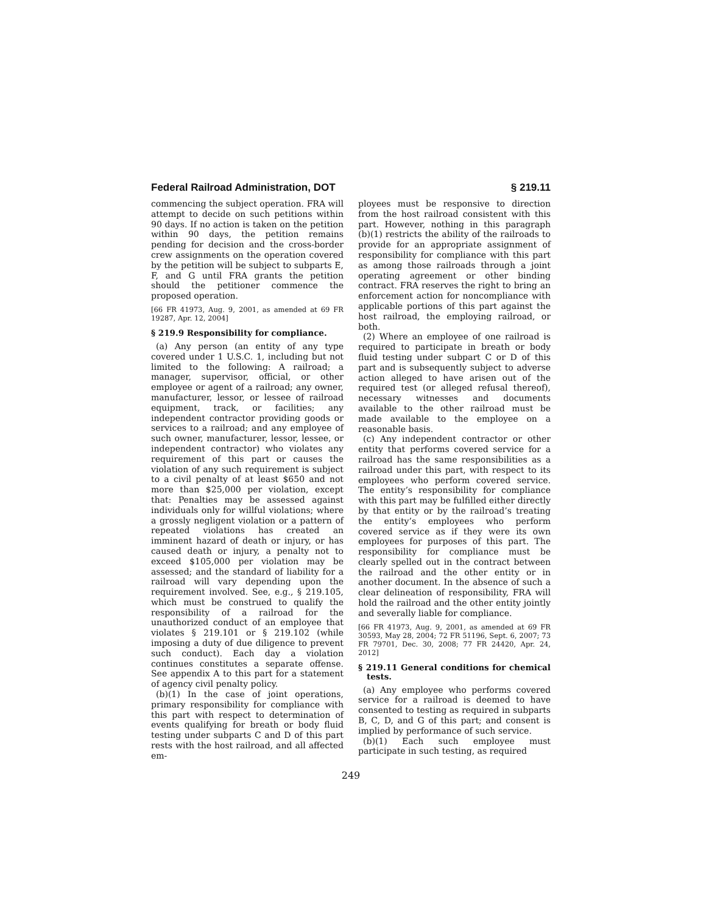Federal Railroad Administration, DOT § 219.11
commencing the subject operation. FRA will attempt to decide on such petitions within 90 days. If no action is taken on the petition within 90 days, the petition remains pending for decision and the cross-border crew assignments on the operation covered by the petition will be subject to subparts E, F, and G until FRA grants the petition should the petitioner commence the proposed operation.
[66 FR 41973, Aug. 9, 2001, as amended at 69 FR 19287, Apr. 12, 2004]
§ 219.9 Responsibility for compliance.
(a) Any person (an entity of any type covered under 1 U.S.C. 1, including but not limited to the following: A railroad; a manager, supervisor, official, or other employee or agent of a railroad; any owner, manufacturer, lessor, or lessee of railroad equipment, track, or facilities; any independent contractor providing goods or services to a railroad; and any employee of such owner, manufacturer, lessor, lessee, or independent contractor) who violates any requirement of this part or causes the violation of any such requirement is subject to a civil penalty of at least $650 and not more than $25,000 per violation, except that: Penalties may be assessed against individuals only for willful violations; where a grossly negligent violation or a pattern of repeated violations has created an imminent hazard of death or injury, or has caused death or injury, a penalty not to exceed $105,000 per violation may be assessed; and the standard of liability for a railroad will vary depending upon the requirement involved. See, e.g., § 219.105, which must be construed to qualify the responsibility of a railroad for the unauthorized conduct of an employee that violates § 219.101 or § 219.102 (while imposing a duty of due diligence to prevent such conduct). Each day a violation continues constitutes a separate offense. See appendix A to this part for a statement of agency civil penalty policy.
(b)(1) In the case of joint operations, primary responsibility for compliance with this part with respect to determination of events qualifying for breath or body fluid testing under subparts C and D of this part rests with the host railroad, and all affected em-
ployees must be responsive to direction from the host railroad consistent with this part. However, nothing in this paragraph (b)(1) restricts the ability of the railroads to provide for an appropriate assignment of responsibility for compliance with this part as among those railroads through a joint operating agreement or other binding contract. FRA reserves the right to bring an enforcement action for noncompliance with applicable portions of this part against the host railroad, the employing railroad, or both.
(2) Where an employee of one railroad is required to participate in breath or body fluid testing under subpart C or D of this part and is subsequently subject to adverse action alleged to have arisen out of the required test (or alleged refusal thereof), necessary witnesses and documents available to the other railroad must be made available to the employee on a reasonable basis.
(c) Any independent contractor or other entity that performs covered service for a railroad has the same responsibilities as a railroad under this part, with respect to its employees who perform covered service. The entity’s responsibility for compliance with this part may be fulfilled either directly by that entity or by the railroad’s treating the entity’s employees who perform covered service as if they were its own employees for purposes of this part. The responsibility for compliance must be clearly spelled out in the contract between the railroad and the other entity or in another document. In the absence of such a clear delineation of responsibility, FRA will hold the railroad and the other entity jointly and severally liable for compliance.
[66 FR 41973, Aug. 9, 2001, as amended at 69 FR 30593, May 28, 2004; 72 FR 51196, Sept. 6, 2007; 73 FR 79701, Dec. 30, 2008; 77 FR 24420, Apr. 24, 2012]
§ 219.11 General conditions for chemical tests.
(a) Any employee who performs covered service for a railroad is deemed to have consented to testing as required in subparts B, C, D, and G of this part; and consent is implied by performance of such service.
(b)(1) Each such employee must participate in such testing, as required
249